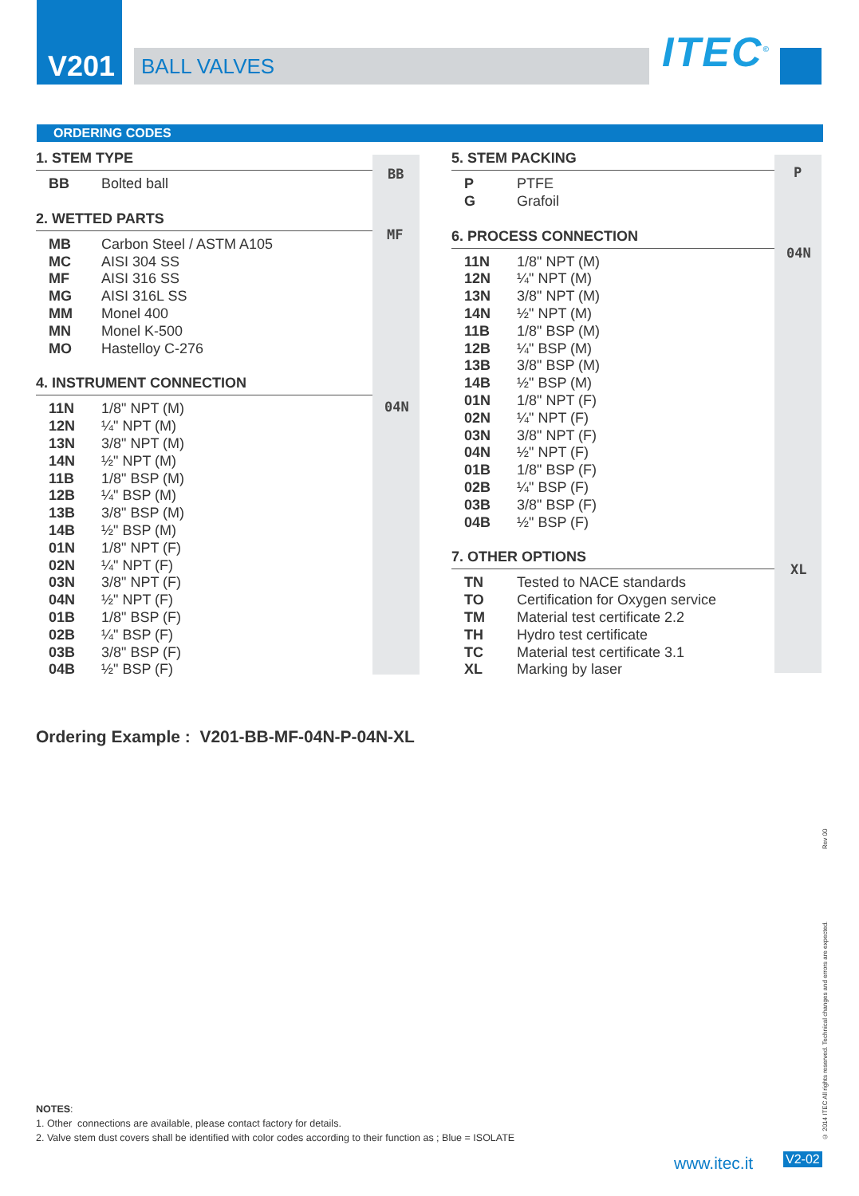V201
BALL VALVES ITEC<sup>©</sup>
ORDERING CODES
BB
MF
04N
P
04N
XL
1. STEM TYPE
| BB | Bolted ball |
2. WETTED PARTS
| MB | Carbon Steel / ASTM A105 |
| MC | AISI 304 SS |
| MF | AISI 316 SS |
| MG | AISI 316L SS |
| MM | Monel 400 |
| MN | Monel K-500 |
| MO | Hastelloy C-276 |
4. INSTRUMENT CONNECTION
| 11N | 1/8" NPT (M) |
| 12N | ¼" NPT (M) |
| 13N | 3/8" NPT (M) |
| 14N | ½" NPT (M) |
| 11B | 1/8" BSP (M) |
| 12B | ¼" BSP (M) |
| 13B | 3/8" BSP (M) |
| 14B | ½" BSP (M) |
| 01N | 1/8" NPT (F) |
| 02N | ¼" NPT (F) |
| 03N | 3/8" NPT (F) |
| 04N | ½" NPT (F) |
| 01B | 1/8" BSP (F) |
| 02B | ¼" BSP (F) |
| 03B | 3/8" BSP (F) |
| 04B | ½" BSP (F) |
5. STEM PACKING
| P | PTFE |
| G | Grafoil |
6. PROCESS CONNECTION
| 11N | 1/8" NPT (M) |
| 12N | ¼" NPT (M) |
| 13N | 3/8" NPT (M) |
| 14N | ½" NPT (M) |
| 11B | 1/8" BSP (M) |
| 12B | ¼" BSP (M) |
| 13B | 3/8" BSP (M) |
| 14B | ½" BSP (M) |
| 01N | 1/8" NPT (F) |
| 02N | ¼" NPT (F) |
| 03N | 3/8" NPT (F) |
| 04N | ½" NPT (F) |
| 01B | 1/8" BSP (F) |
| 02B | ¼" BSP (F) |
| 03B | 3/8" BSP (F) |
| 04B | ½" BSP (F) |
7. OTHER OPTIONS
| TN | Tested to NACE standards |
| TO | Certification for Oxygen service |
| TM | Material test certificate 2.2 |
| TH | Hydro test certificate |
| TC | Material test certificate 3.1 |
| XL | Marking by laser |
Ordering Example : V201-BB-MF-04N-P-04N-XL
NOTES:
1. Other connections are available, please contact factory for details.
2. Valve stem dust covers shall be identified with color codes according to their function as ; Blue = ISOLATE
© 2014 ITEC All rights reserved. Technical changes and errors are expected. Rev 00
www.itec.it V2-02